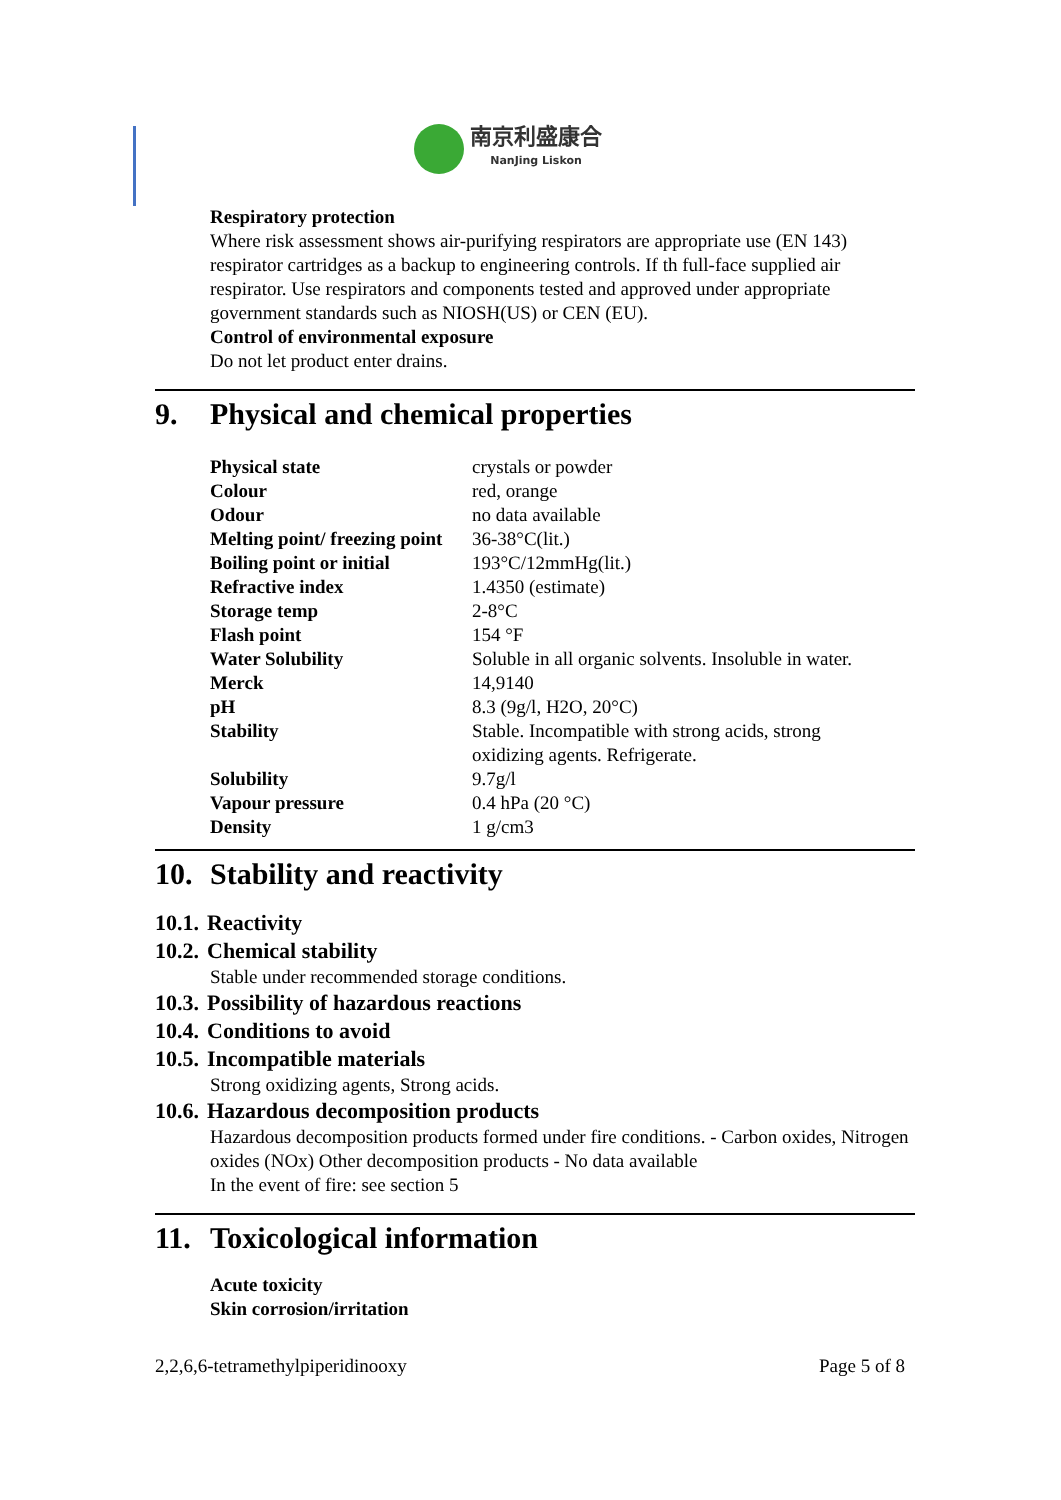南京利盛康合
NanJing Liskon
Respiratory protection
Where risk assessment shows air-purifying respirators are appropriate use (EN 143) respirator cartridges as a backup to engineering controls. If th full-face supplied air respirator. Use respirators and components tested and approved under appropriate government standards such as NIOSH(US) or CEN (EU).
Control of environmental exposure
Do not let product enter drains.
9. Physical and chemical properties
| Physical state | crystals or powder |
| Colour | red, orange |
| Odour | no data available |
| Melting point/ freezing point | 36-38°C(lit.) |
| Boiling point or initial | 193°C/12mmHg(lit.) |
| Refractive index | 1.4350 (estimate) |
| Storage temp | 2-8°C |
| Flash point | 154 °F |
| Water Solubility | Soluble in all organic solvents. Insoluble in water. |
| Merck | 14,9140 |
| pH | 8.3 (9g/l, H2O, 20°C) |
| Stability | Stable. Incompatible with strong acids, strong oxidizing agents. Refrigerate. |
| Solubility | 9.7g/l |
| Vapour pressure | 0.4 hPa (20 °C) |
| Density | 1 g/cm3 |
10. Stability and reactivity
10.1. Reactivity
10.2. Chemical stability
Stable under recommended storage conditions.
10.3. Possibility of hazardous reactions
10.4. Conditions to avoid
10.5. Incompatible materials
Strong oxidizing agents, Strong acids.
10.6. Hazardous decomposition products
Hazardous decomposition products formed under fire conditions. - Carbon oxides, Nitrogen oxides (NOx) Other decomposition products - No data available
In the event of fire: see section 5
11. Toxicological information
Acute toxicity
Skin corrosion/irritation
2,2,6,6-tetramethylpiperidinooxy Page 5 of 8